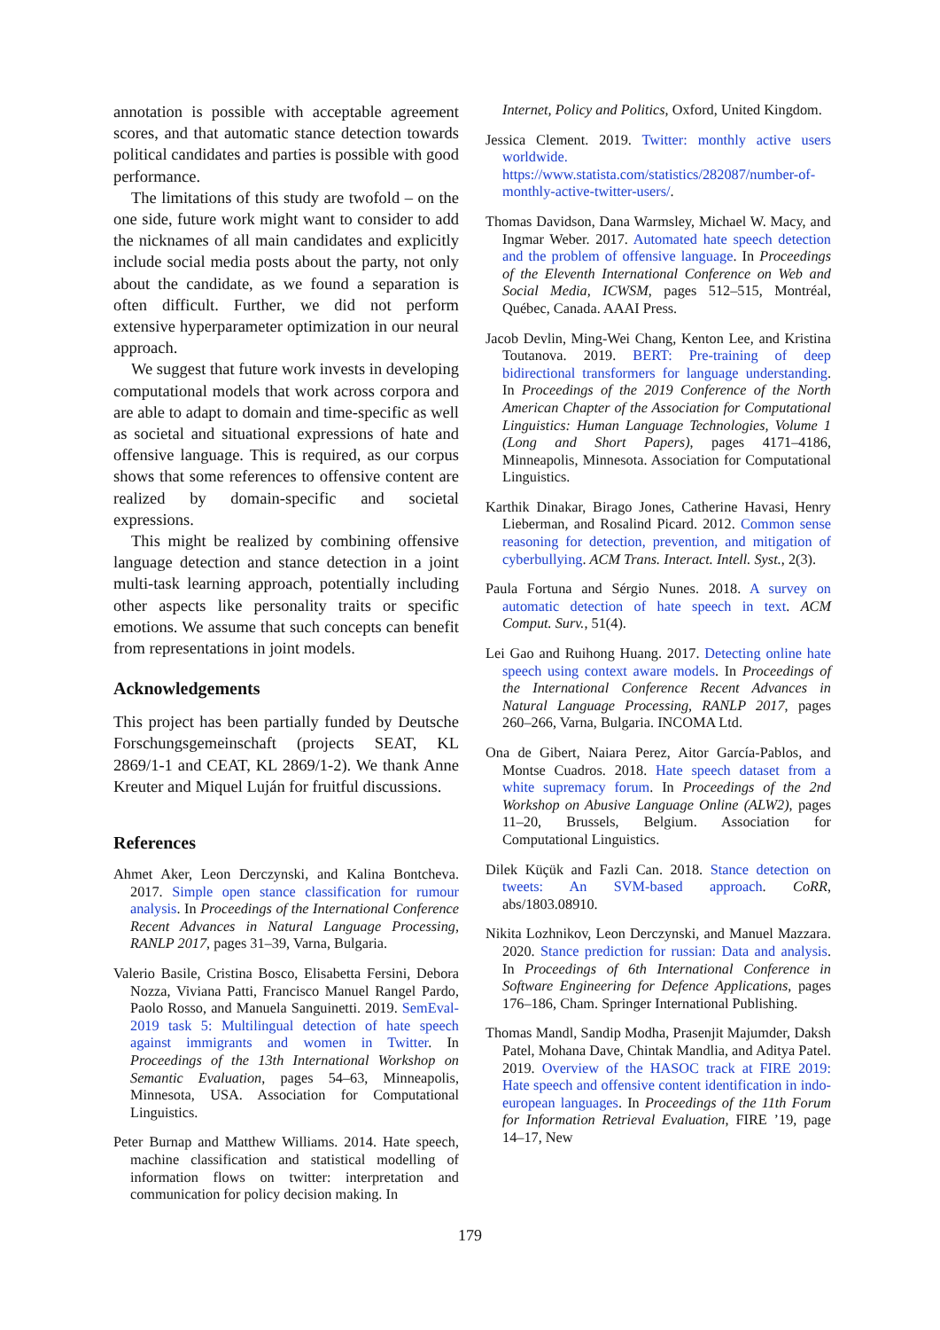annotation is possible with acceptable agreement scores, and that automatic stance detection towards political candidates and parties is possible with good performance.
The limitations of this study are twofold – on the one side, future work might want to consider to add the nicknames of all main candidates and explicitly include social media posts about the party, not only about the candidate, as we found a separation is often difficult. Further, we did not perform extensive hyperparameter optimization in our neural approach.
We suggest that future work invests in developing computational models that work across corpora and are able to adapt to domain and time-specific as well as societal and situational expressions of hate and offensive language. This is required, as our corpus shows that some references to offensive content are realized by domain-specific and societal expressions.
This might be realized by combining offensive language detection and stance detection in a joint multi-task learning approach, potentially including other aspects like personality traits or specific emotions. We assume that such concepts can benefit from representations in joint models.
Acknowledgements
This project has been partially funded by Deutsche Forschungsgemeinschaft (projects SEAT, KL 2869/1-1 and CEAT, KL 2869/1-2). We thank Anne Kreuter and Miquel Luján for fruitful discussions.
References
Ahmet Aker, Leon Derczynski, and Kalina Bontcheva. 2017. Simple open stance classification for rumour analysis. In Proceedings of the International Conference Recent Advances in Natural Language Processing, RANLP 2017, pages 31–39, Varna, Bulgaria.
Valerio Basile, Cristina Bosco, Elisabetta Fersini, Debora Nozza, Viviana Patti, Francisco Manuel Rangel Pardo, Paolo Rosso, and Manuela Sanguinetti. 2019. SemEval-2019 task 5: Multilingual detection of hate speech against immigrants and women in Twitter. In Proceedings of the 13th International Workshop on Semantic Evaluation, pages 54–63, Minneapolis, Minnesota, USA. Association for Computational Linguistics.
Peter Burnap and Matthew Williams. 2014. Hate speech, machine classification and statistical modelling of information flows on twitter: interpretation and communication for policy decision making. In
Internet, Policy and Politics, Oxford, United Kingdom.
Jessica Clement. 2019. Twitter: monthly active users worldwide. https://www.statista.com/statistics/282087/number-of-monthly-active-twitter-users/.
Thomas Davidson, Dana Warmsley, Michael W. Macy, and Ingmar Weber. 2017. Automated hate speech detection and the problem of offensive language. In Proceedings of the Eleventh International Conference on Web and Social Media, ICWSM, pages 512–515, Montréal, Québec, Canada. AAAI Press.
Jacob Devlin, Ming-Wei Chang, Kenton Lee, and Kristina Toutanova. 2019. BERT: Pre-training of deep bidirectional transformers for language understanding. In Proceedings of the 2019 Conference of the North American Chapter of the Association for Computational Linguistics: Human Language Technologies, Volume 1 (Long and Short Papers), pages 4171–4186, Minneapolis, Minnesota. Association for Computational Linguistics.
Karthik Dinakar, Birago Jones, Catherine Havasi, Henry Lieberman, and Rosalind Picard. 2012. Common sense reasoning for detection, prevention, and mitigation of cyberbullying. ACM Trans. Interact. Intell. Syst., 2(3).
Paula Fortuna and Sérgio Nunes. 2018. A survey on automatic detection of hate speech in text. ACM Comput. Surv., 51(4).
Lei Gao and Ruihong Huang. 2017. Detecting online hate speech using context aware models. In Proceedings of the International Conference Recent Advances in Natural Language Processing, RANLP 2017, pages 260–266, Varna, Bulgaria. INCOMA Ltd.
Ona de Gibert, Naiara Perez, Aitor García-Pablos, and Montse Cuadros. 2018. Hate speech dataset from a white supremacy forum. In Proceedings of the 2nd Workshop on Abusive Language Online (ALW2), pages 11–20, Brussels, Belgium. Association for Computational Linguistics.
Dilek Küçük and Fazli Can. 2018. Stance detection on tweets: An SVM-based approach. CoRR, abs/1803.08910.
Nikita Lozhnikov, Leon Derczynski, and Manuel Mazzara. 2020. Stance prediction for russian: Data and analysis. In Proceedings of 6th International Conference in Software Engineering for Defence Applications, pages 176–186, Cham. Springer International Publishing.
Thomas Mandl, Sandip Modha, Prasenjit Majumder, Daksh Patel, Mohana Dave, Chintak Mandlia, and Aditya Patel. 2019. Overview of the HASOC track at FIRE 2019: Hate speech and offensive content identification in indo-european languages. In Proceedings of the 11th Forum for Information Retrieval Evaluation, FIRE ’19, page 14–17, New
179